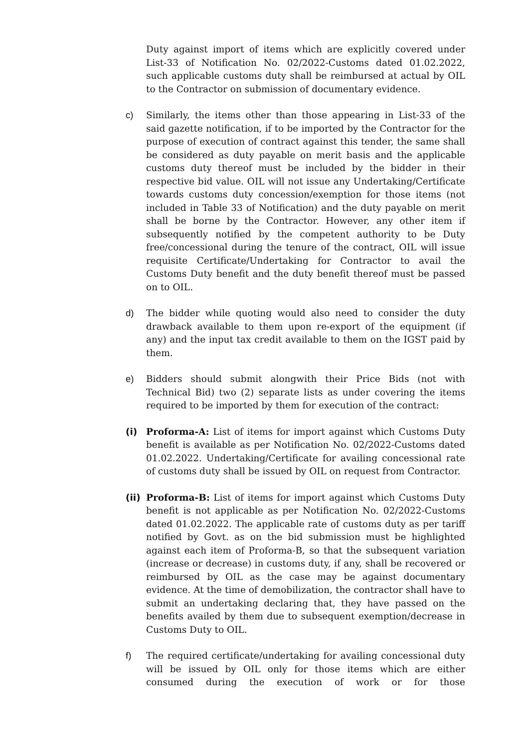Duty against import of items which are explicitly covered under List-33 of Notification No. 02/2022-Customs dated 01.02.2022, such applicable customs duty shall be reimbursed at actual by OIL to the Contractor on submission of documentary evidence.
c) Similarly, the items other than those appearing in List-33 of the said gazette notification, if to be imported by the Contractor for the purpose of execution of contract against this tender, the same shall be considered as duty payable on merit basis and the applicable customs duty thereof must be included by the bidder in their respective bid value. OIL will not issue any Undertaking/Certificate towards customs duty concession/exemption for those items (not included in Table 33 of Notification) and the duty payable on merit shall be borne by the Contractor. However, any other item if subsequently notified by the competent authority to be Duty free/concessional during the tenure of the contract, OIL will issue requisite Certificate/Undertaking for Contractor to avail the Customs Duty benefit and the duty benefit thereof must be passed on to OIL.
d) The bidder while quoting would also need to consider the duty drawback available to them upon re-export of the equipment (if any) and the input tax credit available to them on the IGST paid by them.
e) Bidders should submit alongwith their Price Bids (not with Technical Bid) two (2) separate lists as under covering the items required to be imported by them for execution of the contract:
(i) Proforma-A: List of items for import against which Customs Duty benefit is available as per Notification No. 02/2022-Customs dated 01.02.2022. Undertaking/Certificate for availing concessional rate of customs duty shall be issued by OIL on request from Contractor.
(ii)
Proforma-B: List of items for import against which Customs Duty benefit is not applicable as per Notification No. 02/2022-Customs dated 01.02.2022. The applicable rate of customs duty as per tariff notified by Govt. as on the bid submission must be highlighted against each item of Proforma-B, so that the subsequent variation (increase or decrease) in customs duty, if any, shall be recovered or reimbursed by OIL as the case may be against documentary evidence. At the time of demobilization, the contractor shall have to submit an undertaking declaring that, they have passed on the benefits availed by them due to subsequent exemption/decrease in Customs Duty to OIL.
f) The required certificate/undertaking for availing concessional duty will be issued by OIL only for those items which are either consumed during the execution of work or for those